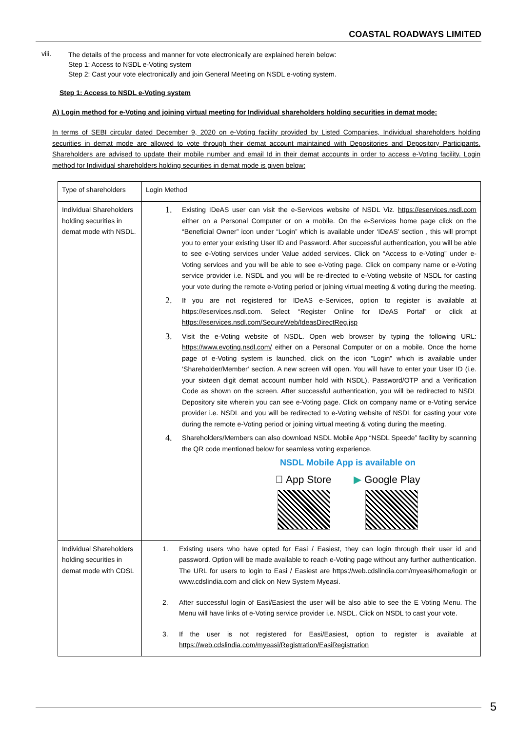COASTAL ROADWAYS LIMITED
viii.
The details of the process and manner for vote electronically are explained herein below:
Step 1: Access to NSDL e-Voting system
Step 2: Cast your vote electronically and join General Meeting on NSDL e-voting system.
Step 1: Access to NSDL e-Voting system
A) Login method for e-Voting and joining virtual meeting for Individual shareholders holding securities in demat mode:
In terms of SEBI circular dated December 9, 2020 on e-Voting facility provided by Listed Companies, Individual shareholders holding securities in demat mode are allowed to vote through their demat account maintained with Depositories and Depository Participants. Shareholders are advised to update their mobile number and email Id in their demat accounts in order to access e-Voting facility. Login method for Individual shareholders holding securities in demat mode is given below:
| Type of shareholders | Login Method |
| Individual Shareholders holding securities in demat mode with NSDL. | 1. Existing IDeAS user can visit the e-Services website of NSDL Viz. https://eservices.nsdl.com either on a Personal Computer or on a mobile. On the e-Services home page click on the “Beneficial Owner” icon under “Login” which is available under ‘IDeAS’ section , this will prompt you to enter your existing User ID and Password. After successful authentication, you will be able to see e-Voting services under Value added services. Click on “Access to e-Voting” under e-Voting services and you will be able to see e-Voting page. Click on company name or e-Voting service provider i.e. NSDL and you will be re-directed to e-Voting website of NSDL for casting your vote during the remote e-Voting period or joining virtual meeting & voting during the meeting. 2. If you are not registered for IDeAS e-Services, option to register is available at https://eservices.nsdl.com. Select “Register Online for IDeAS Portal” or click at https://eservices.nsdl.com/SecureWeb/IdeasDirectReg.jsp 3. Visit the e-Voting website of NSDL. Open web browser by typing the following URL: https://www.evoting.nsdl.com/ either on a Personal Computer or on a mobile. Once the home page of e-Voting system is launched, click on the icon “Login” which is available under ‘Shareholder/Member’ section. A new screen will open. You will have to enter your User ID (i.e. your sixteen digit demat account number hold with NSDL), Password/OTP and a Verification Code as shown on the screen. After successful authentication, you will be redirected to NSDL Depository site wherein you can see e-Voting page. Click on company name or e-Voting service provider i.e. NSDL and you will be redirected to e-Voting website of NSDL for casting your vote during the remote e-Voting period or joining virtual meeting & voting during the meeting. 4. Shareholders/Members can also download NSDL Mobile App “NSDL Speede” facility by scanning the QR code mentioned below for seamless voting experience. NSDL Mobile App is available on  App Store ▶ Google Play |
| Individual Shareholders holding securities in demat mode with CDSL | 1. Existing users who have opted for Easi / Easiest, they can login through their user id and password. Option will be made available to reach e-Voting page without any further authentication. The URL for users to login to Easi / Easiest are https://web.cdslindia.com/myeasi/home/login or www.cdslindia.com and click on New System Myeasi. 2. After successful login of Easi/Easiest the user will be also able to see the E Voting Menu. The Menu will have links of e-Voting service provider i.e. NSDL. Click on NSDL to cast your vote. 3. If the user is not registered for Easi/Easiest, option to register is available at https://web.cdslindia.com/myeasi/Registration/EasiRegistration |
5